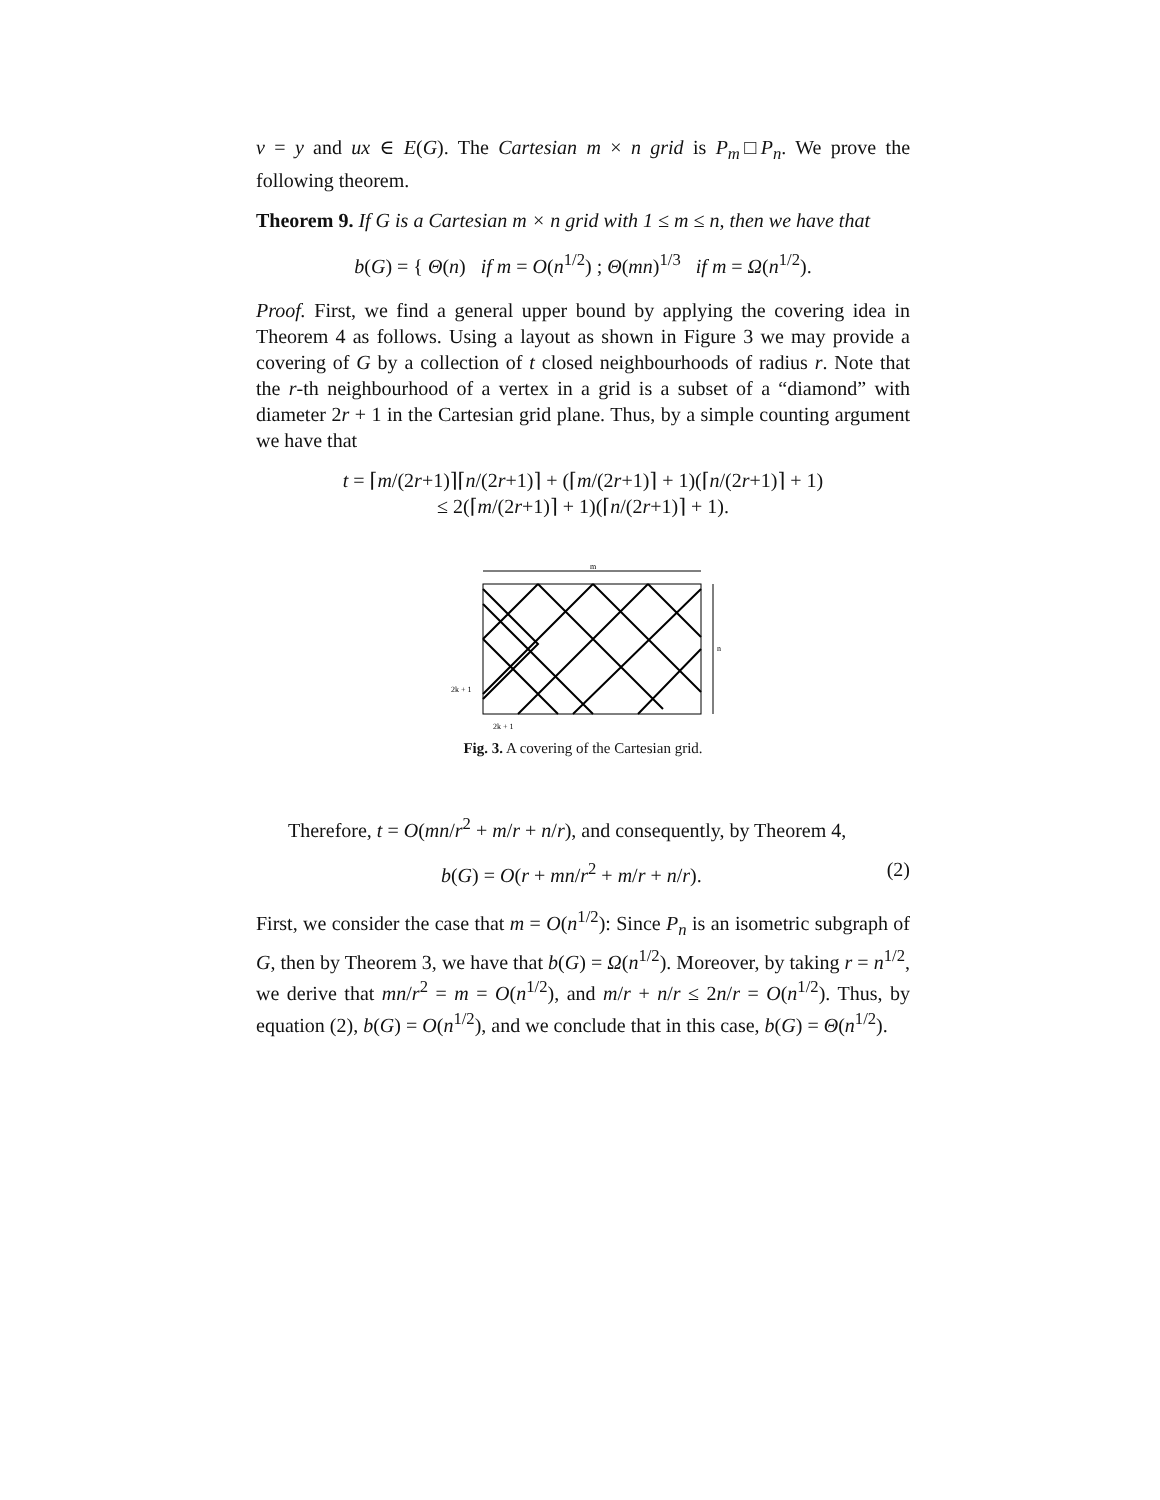v = y and ux ∈ E(G). The Cartesian m × n grid is P<sub>m</sub>□P<sub>n</sub>. We prove the following theorem.
Theorem 9. If G is a Cartesian m × n grid with 1 ≤ m ≤ n, then we have that
b(G) = { Θ(n) if m = O(n<sup>1/2</sup>) ; Θ(mn)<sup>1/3</sup> if m = Ω(n<sup>1/2</sup>).
Proof. First, we find a general upper bound by applying the covering idea in Theorem 4 as follows. Using a layout as shown in Figure 3 we may provide a covering of G by a collection of t closed neighbourhoods of radius r. Note that the r-th neighbourhood of a vertex in a grid is a subset of a “diamond” with diameter 2r + 1 in the Cartesian grid plane. Thus, by a simple counting argument we have that
t = ⌈m/(2r+1)⌉⌈n/(2r+1)⌉ + (⌈m/(2r+1)⌉ + 1)(⌈n/(2r+1)⌉ + 1)
≤ 2(⌈m/(2r+1)⌉ + 1)(⌈n/(2r+1)⌉ + 1).
m
n
2k + 1
2k + 1
Fig. 3. A covering of the Cartesian grid.
Therefore, t = O(mn/r<sup>2</sup> + m/r + n/r), and consequently, by Theorem 4,
b(G) = O(r + mn/r<sup>2</sup> + m/r + n/r). (2)
First, we consider the case that m = O(n<sup>1/2</sup>): Since P<sub>n</sub> is an isometric subgraph of G, then by Theorem 3, we have that b(G) = Ω(n<sup>1/2</sup>). Moreover, by taking r = n<sup>1/2</sup>, we derive that mn/r<sup>2</sup> = m = O(n<sup>1/2</sup>), and m/r + n/r ≤ 2n/r = O(n<sup>1/2</sup>). Thus, by equation (2), b(G) = O(n<sup>1/2</sup>), and we conclude that in this case, b(G) = Θ(n<sup>1/2</sup>).